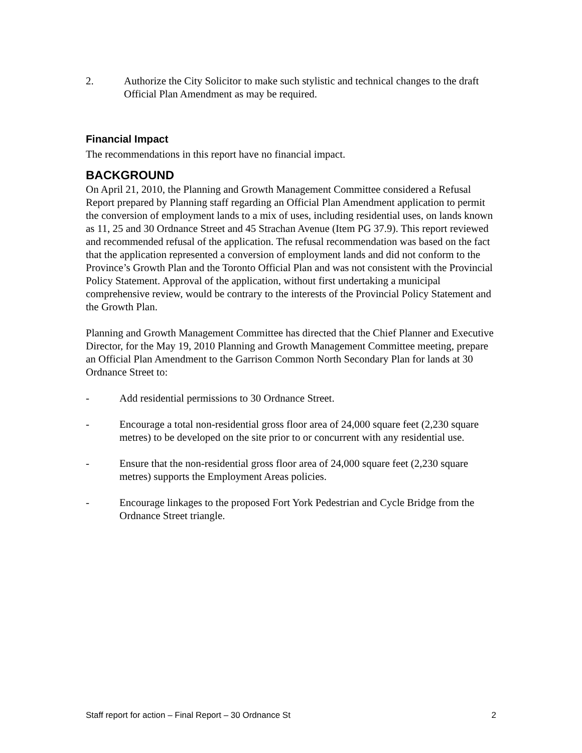2. Authorize the City Solicitor to make such stylistic and technical changes to the draft Official Plan Amendment as may be required.
Financial Impact
The recommendations in this report have no financial impact.
BACKGROUND
On April 21, 2010, the Planning and Growth Management Committee considered a Refusal Report prepared by Planning staff regarding an Official Plan Amendment application to permit the conversion of employment lands to a mix of uses, including residential uses, on lands known as 11, 25 and 30 Ordnance Street and 45 Strachan Avenue (Item PG 37.9). This report reviewed and recommended refusal of the application. The refusal recommendation was based on the fact that the application represented a conversion of employment lands and did not conform to the Province’s Growth Plan and the Toronto Official Plan and was not consistent with the Provincial Policy Statement. Approval of the application, without first undertaking a municipal comprehensive review, would be contrary to the interests of the Provincial Policy Statement and the Growth Plan.
Planning and Growth Management Committee has directed that the Chief Planner and Executive Director, for the May 19, 2010 Planning and Growth Management Committee meeting, prepare an Official Plan Amendment to the Garrison Common North Secondary Plan for lands at 30 Ordnance Street to:
- Add residential permissions to 30 Ordnance Street.
- Encourage a total non-residential gross floor area of 24,000 square feet (2,230 square metres) to be developed on the site prior to or concurrent with any residential use.
- Ensure that the non-residential gross floor area of 24,000 square feet (2,230 square metres) supports the Employment Areas policies.
- Encourage linkages to the proposed Fort York Pedestrian and Cycle Bridge from the Ordnance Street triangle.
Staff report for action – Final Report – 30 Ordnance St 2